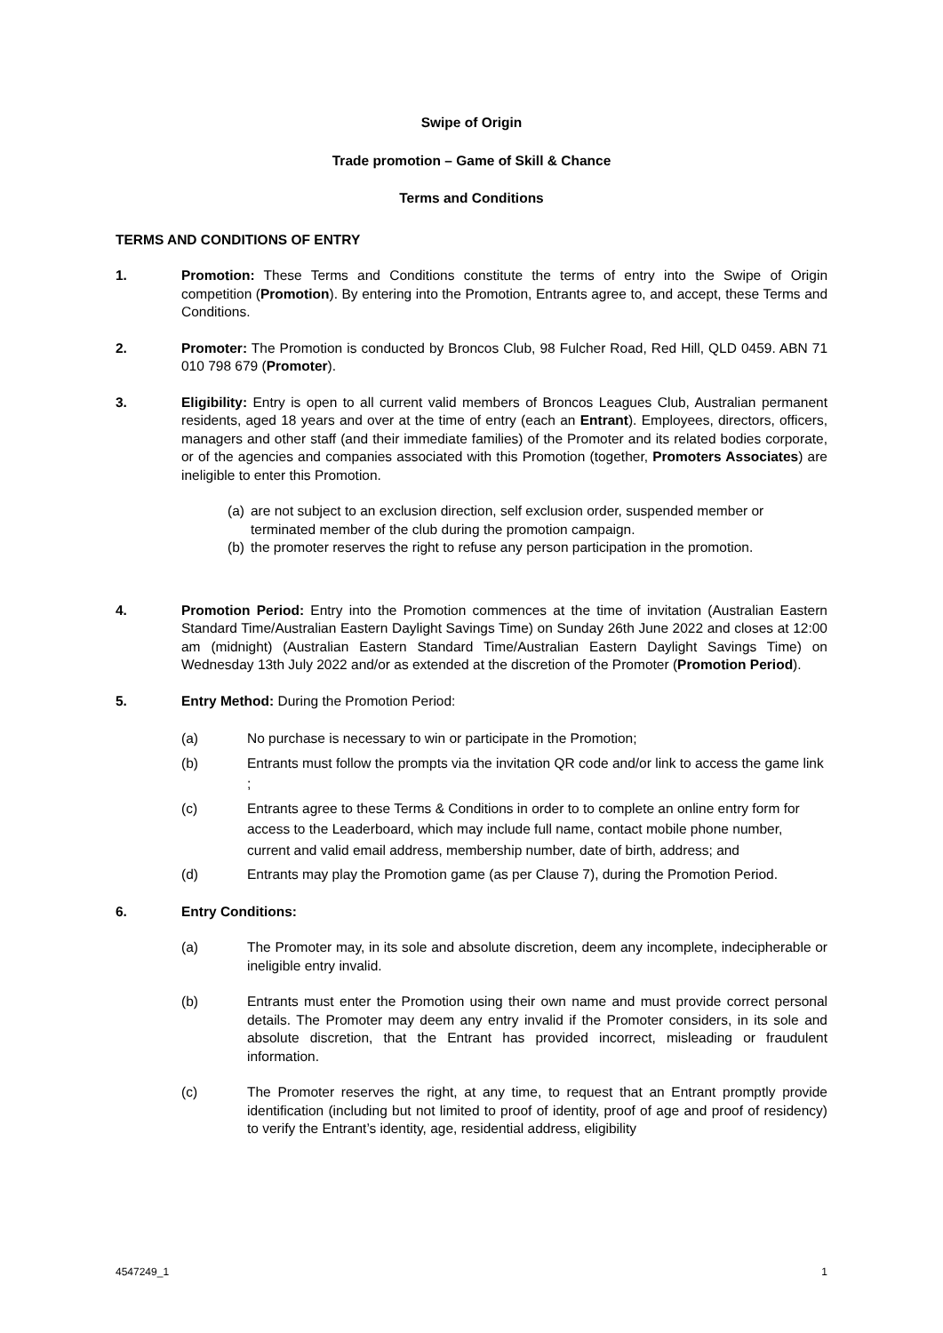Swipe of Origin
Trade promotion – Game of Skill & Chance
Terms and Conditions
TERMS AND CONDITIONS OF ENTRY
1. Promotion: These Terms and Conditions constitute the terms of entry into the Swipe of Origin competition (Promotion). By entering into the Promotion, Entrants agree to, and accept, these Terms and Conditions.
2. Promoter: The Promotion is conducted by Broncos Club, 98 Fulcher Road, Red Hill, QLD 0459. ABN 71 010 798 679 (Promoter).
3. Eligibility: Entry is open to all current valid members of Broncos Leagues Club, Australian permanent residents, aged 18 years and over at the time of entry (each an Entrant). Employees, directors, officers, managers and other staff (and their immediate families) of the Promoter and its related bodies corporate, or of the agencies and companies associated with this Promotion (together, Promoters Associates) are ineligible to enter this Promotion.
(a) are not subject to an exclusion direction, self exclusion order, suspended member or terminated member of the club during the promotion campaign.
(b) the promoter reserves the right to refuse any person participation in the promotion.
4. Promotion Period: Entry into the Promotion commences at the time of invitation (Australian Eastern Standard Time/Australian Eastern Daylight Savings Time) on Sunday 26th June 2022 and closes at 12:00 am (midnight) (Australian Eastern Standard Time/Australian Eastern Daylight Savings Time) on Wednesday 13th July 2022 and/or as extended at the discretion of the Promoter (Promotion Period).
5. Entry Method: During the Promotion Period:
(a) No purchase is necessary to win or participate in the Promotion;
(b) Entrants must follow the prompts via the invitation QR code and/or link to access the game link ;
(c) Entrants agree to these Terms & Conditions in order to to complete an online entry form for access to the Leaderboard, which may include full name, contact mobile phone number, current and valid email address, membership number, date of birth, address; and
(d) Entrants may play the Promotion game (as per Clause 7), during the Promotion Period.
6. Entry Conditions:
(a) The Promoter may, in its sole and absolute discretion, deem any incomplete, indecipherable or ineligible entry invalid.
(b) Entrants must enter the Promotion using their own name and must provide correct personal details. The Promoter may deem any entry invalid if the Promoter considers, in its sole and absolute discretion, that the Entrant has provided incorrect, misleading or fraudulent information.
(c) The Promoter reserves the right, at any time, to request that an Entrant promptly provide identification (including but not limited to proof of identity, proof of age and proof of residency) to verify the Entrant’s identity, age, residential address, eligibility
4547249_1 1